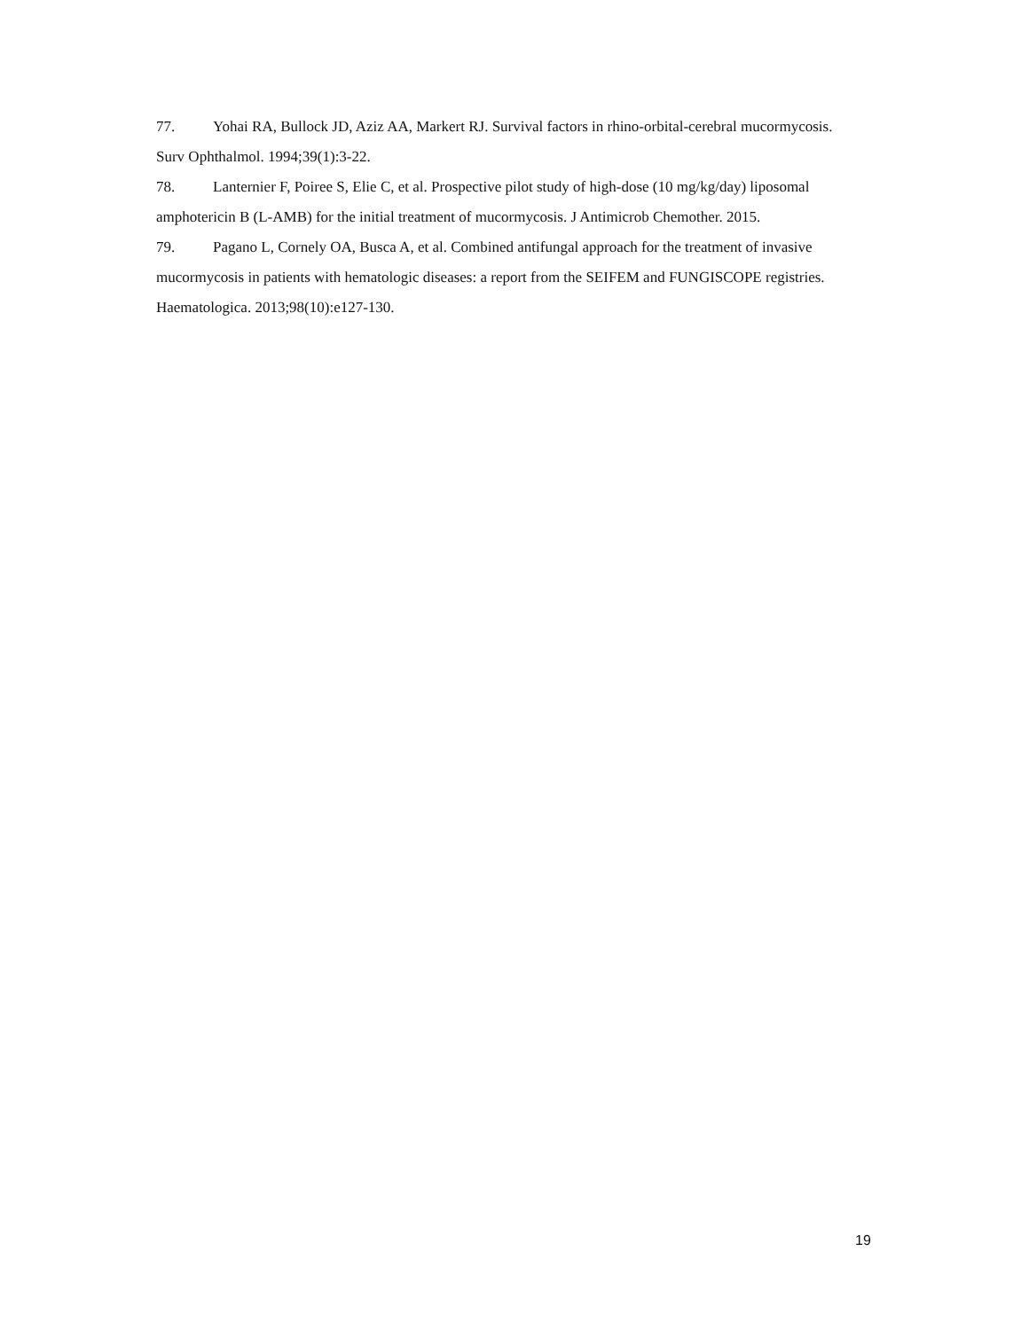77. Yohai RA, Bullock JD, Aziz AA, Markert RJ. Survival factors in rhino-orbital-cerebral mucormycosis. Surv Ophthalmol. 1994;39(1):3-22.
78. Lanternier F, Poiree S, Elie C, et al. Prospective pilot study of high-dose (10 mg/kg/day) liposomal amphotericin B (L-AMB) for the initial treatment of mucormycosis. J Antimicrob Chemother. 2015.
79. Pagano L, Cornely OA, Busca A, et al. Combined antifungal approach for the treatment of invasive mucormycosis in patients with hematologic diseases: a report from the SEIFEM and FUNGISCOPE registries. Haematologica. 2013;98(10):e127-130.
19